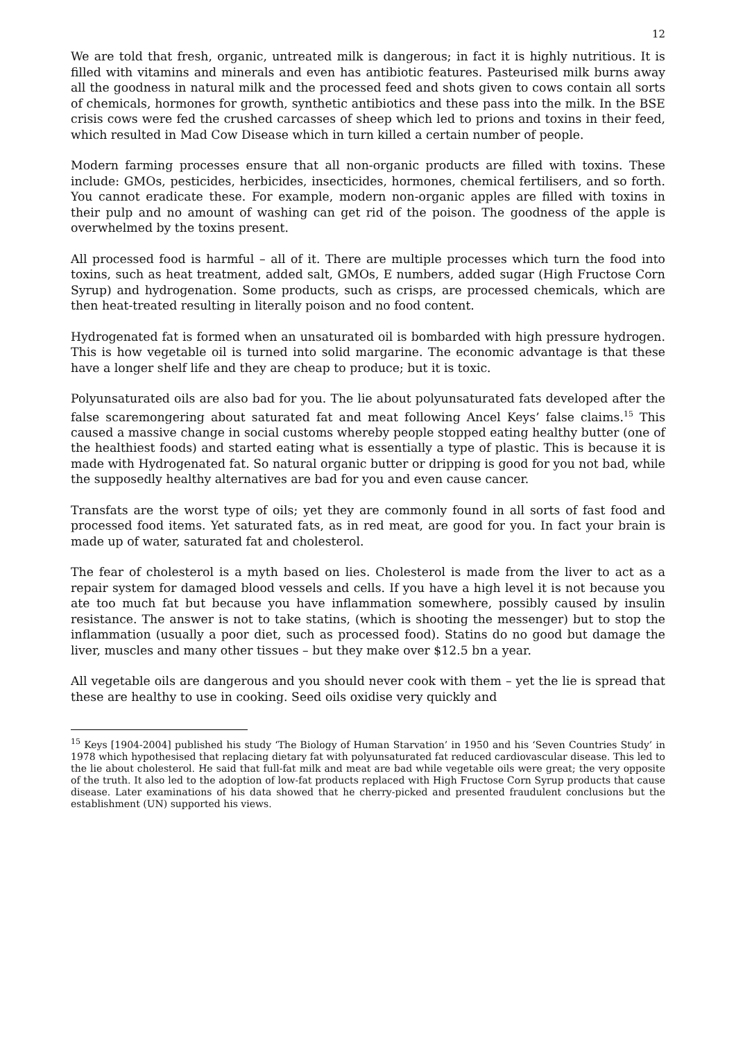12
We are told that fresh, organic, untreated milk is dangerous; in fact it is highly nutritious. It is filled with vitamins and minerals and even has antibiotic features. Pasteurised milk burns away all the goodness in natural milk and the processed feed and shots given to cows contain all sorts of chemicals, hormones for growth, synthetic antibiotics and these pass into the milk. In the BSE crisis cows were fed the crushed carcasses of sheep which led to prions and toxins in their feed, which resulted in Mad Cow Disease which in turn killed a certain number of people.
Modern farming processes ensure that all non-organic products are filled with toxins. These include: GMOs, pesticides, herbicides, insecticides, hormones, chemical fertilisers, and so forth. You cannot eradicate these. For example, modern non-organic apples are filled with toxins in their pulp and no amount of washing can get rid of the poison. The goodness of the apple is overwhelmed by the toxins present.
All processed food is harmful – all of it. There are multiple processes which turn the food into toxins, such as heat treatment, added salt, GMOs, E numbers, added sugar (High Fructose Corn Syrup) and hydrogenation. Some products, such as crisps, are processed chemicals, which are then heat-treated resulting in literally poison and no food content.
Hydrogenated fat is formed when an unsaturated oil is bombarded with high pressure hydrogen. This is how vegetable oil is turned into solid margarine. The economic advantage is that these have a longer shelf life and they are cheap to produce; but it is toxic.
Polyunsaturated oils are also bad for you. The lie about polyunsaturated fats developed after the false scaremongering about saturated fat and meat following Ancel Keys’ false claims.<sup>15</sup> This caused a massive change in social customs whereby people stopped eating healthy butter (one of the healthiest foods) and started eating what is essentially a type of plastic. This is because it is made with Hydrogenated fat. So natural organic butter or dripping is good for you not bad, while the supposedly healthy alternatives are bad for you and even cause cancer.
Transfats are the worst type of oils; yet they are commonly found in all sorts of fast food and processed food items. Yet saturated fats, as in red meat, are good for you. In fact your brain is made up of water, saturated fat and cholesterol.
The fear of cholesterol is a myth based on lies. Cholesterol is made from the liver to act as a repair system for damaged blood vessels and cells. If you have a high level it is not because you ate too much fat but because you have inflammation somewhere, possibly caused by insulin resistance. The answer is not to take statins, (which is shooting the messenger) but to stop the inflammation (usually a poor diet, such as processed food). Statins do no good but damage the liver, muscles and many other tissues – but they make over $12.5 bn a year.
All vegetable oils are dangerous and you should never cook with them – yet the lie is spread that these are healthy to use in cooking. Seed oils oxidise very quickly and
<sup>15</sup> Keys [1904-2004] published his study ‘The Biology of Human Starvation’ in 1950 and his ‘Seven Countries Study’ in 1978 which hypothesised that replacing dietary fat with polyunsaturated fat reduced cardiovascular disease. This led to the lie about cholesterol. He said that full-fat milk and meat are bad while vegetable oils were great; the very opposite of the truth. It also led to the adoption of low-fat products replaced with High Fructose Corn Syrup products that cause disease. Later examinations of his data showed that he cherry-picked and presented fraudulent conclusions but the establishment (UN) supported his views.